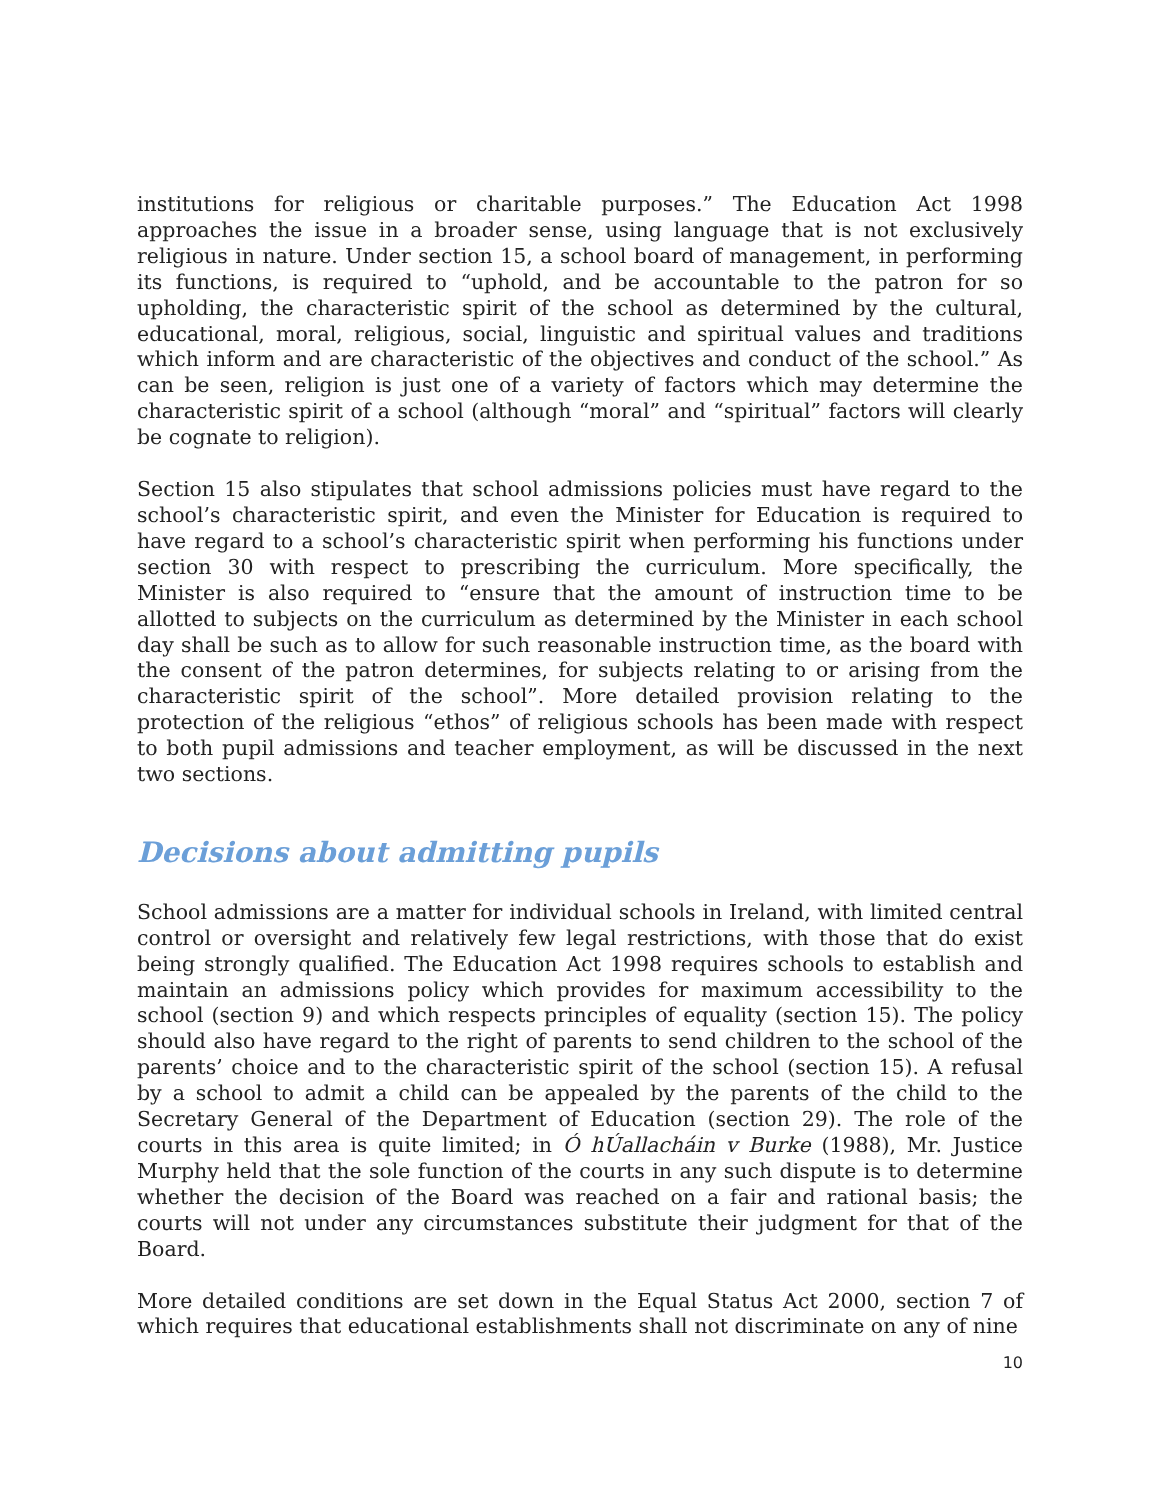institutions for religious or charitable purposes.” The Education Act 1998 approaches the issue in a broader sense, using language that is not exclusively religious in nature. Under section 15, a school board of management, in performing its functions, is required to “uphold, and be accountable to the patron for so upholding, the characteristic spirit of the school as determined by the cultural, educational, moral, religious, social, linguistic and spiritual values and traditions which inform and are characteristic of the objectives and conduct of the school.” As can be seen, religion is just one of a variety of factors which may determine the characteristic spirit of a school (although “moral” and “spiritual” factors will clearly be cognate to religion).
Section 15 also stipulates that school admissions policies must have regard to the school’s characteristic spirit, and even the Minister for Education is required to have regard to a school’s characteristic spirit when performing his functions under section 30 with respect to prescribing the curriculum. More specifically, the Minister is also required to “ensure that the amount of instruction time to be allotted to subjects on the curriculum as determined by the Minister in each school day shall be such as to allow for such reasonable instruction time, as the board with the consent of the patron determines, for subjects relating to or arising from the characteristic spirit of the school”. More detailed provision relating to the protection of the religious “ethos” of religious schools has been made with respect to both pupil admissions and teacher employment, as will be discussed in the next two sections.
Decisions about admitting pupils
School admissions are a matter for individual schools in Ireland, with limited central control or oversight and relatively few legal restrictions, with those that do exist being strongly qualified. The Education Act 1998 requires schools to establish and maintain an admissions policy which provides for maximum accessibility to the school (section 9) and which respects principles of equality (section 15). The policy should also have regard to the right of parents to send children to the school of the parents’ choice and to the characteristic spirit of the school (section 15). A refusal by a school to admit a child can be appealed by the parents of the child to the Secretary General of the Department of Education (section 29). The role of the courts in this area is quite limited; in Ó hÚallacháin v Burke (1988), Mr. Justice Murphy held that the sole function of the courts in any such dispute is to determine whether the decision of the Board was reached on a fair and rational basis; the courts will not under any circumstances substitute their judgment for that of the Board.
More detailed conditions are set down in the Equal Status Act 2000, section 7 of which requires that educational establishments shall not discriminate on any of nine
10